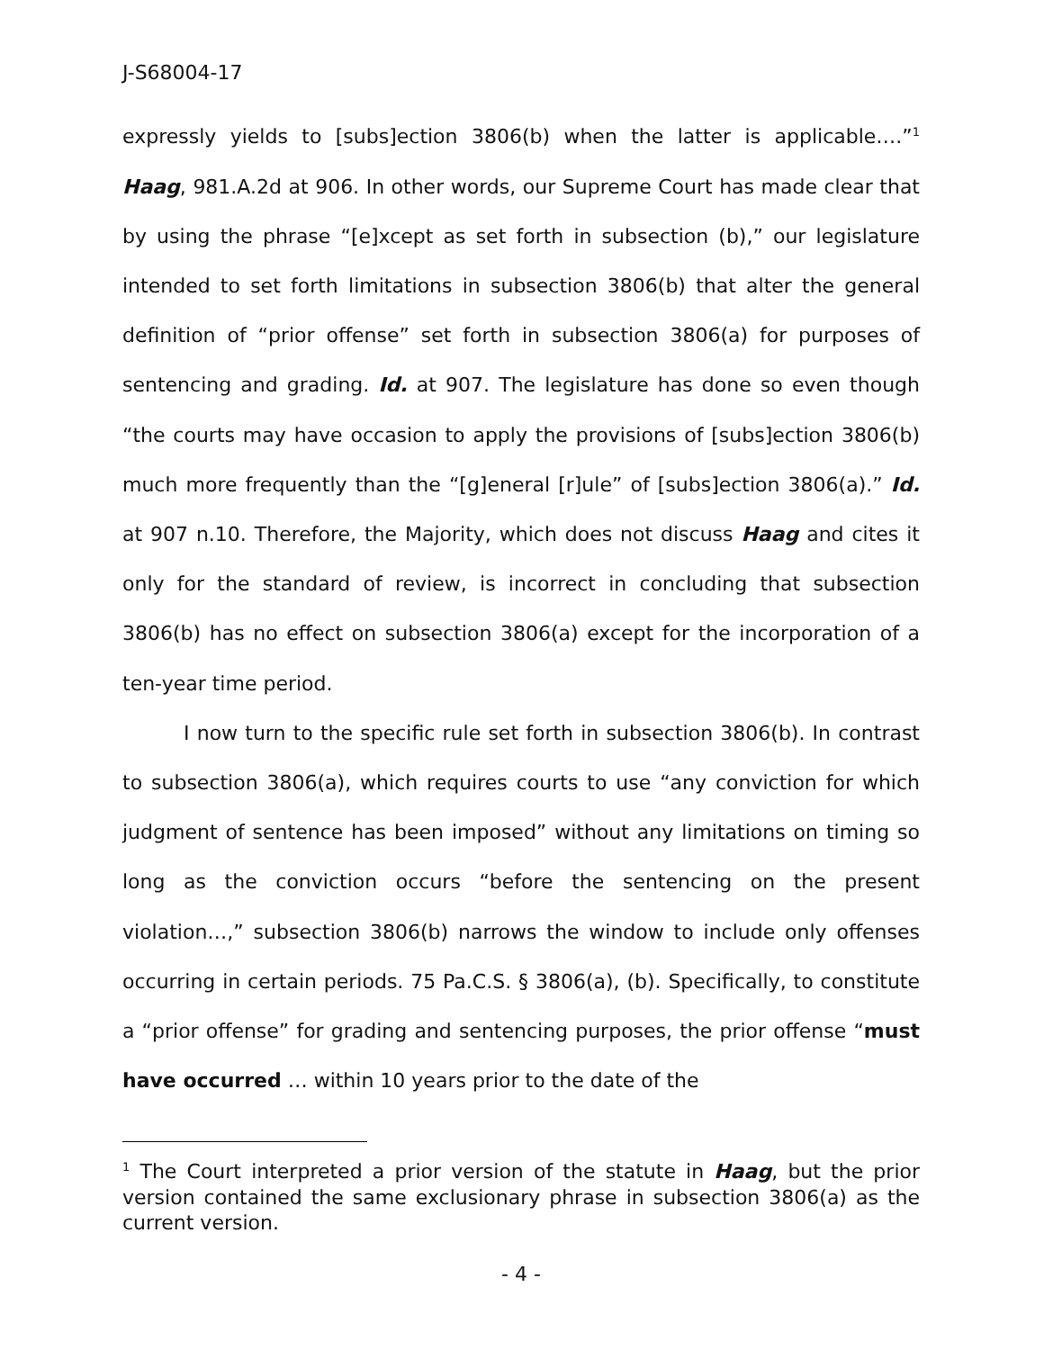J-S68004-17
expressly yields to [subs]ection 3806(b) when the latter is applicable….”<sup>1</sup> Haag, 981.A.2d at 906. In other words, our Supreme Court has made clear that by using the phrase “[e]xcept as set forth in subsection (b),” our legislature intended to set forth limitations in subsection 3806(b) that alter the general definition of “prior offense” set forth in subsection 3806(a) for purposes of sentencing and grading. Id. at 907. The legislature has done so even though “the courts may have occasion to apply the provisions of [subs]ection 3806(b) much more frequently than the “[g]eneral [r]ule” of [subs]ection 3806(a).” Id. at 907 n.10. Therefore, the Majority, which does not discuss Haag and cites it only for the standard of review, is incorrect in concluding that subsection 3806(b) has no effect on subsection 3806(a) except for the incorporation of a ten-year time period.
I now turn to the specific rule set forth in subsection 3806(b). In contrast to subsection 3806(a), which requires courts to use “any conviction for which judgment of sentence has been imposed” without any limitations on timing so long as the conviction occurs “before the sentencing on the present violation…,” subsection 3806(b) narrows the window to include only offenses occurring in certain periods. 75 Pa.C.S. § 3806(a), (b). Specifically, to constitute a “prior offense” for grading and sentencing purposes, the prior offense “must have occurred … within 10 years prior to the date of the
<sup>1</sup> The Court interpreted a prior version of the statute in Haag, but the prior version contained the same exclusionary phrase in subsection 3806(a) as the current version.
- 4 -